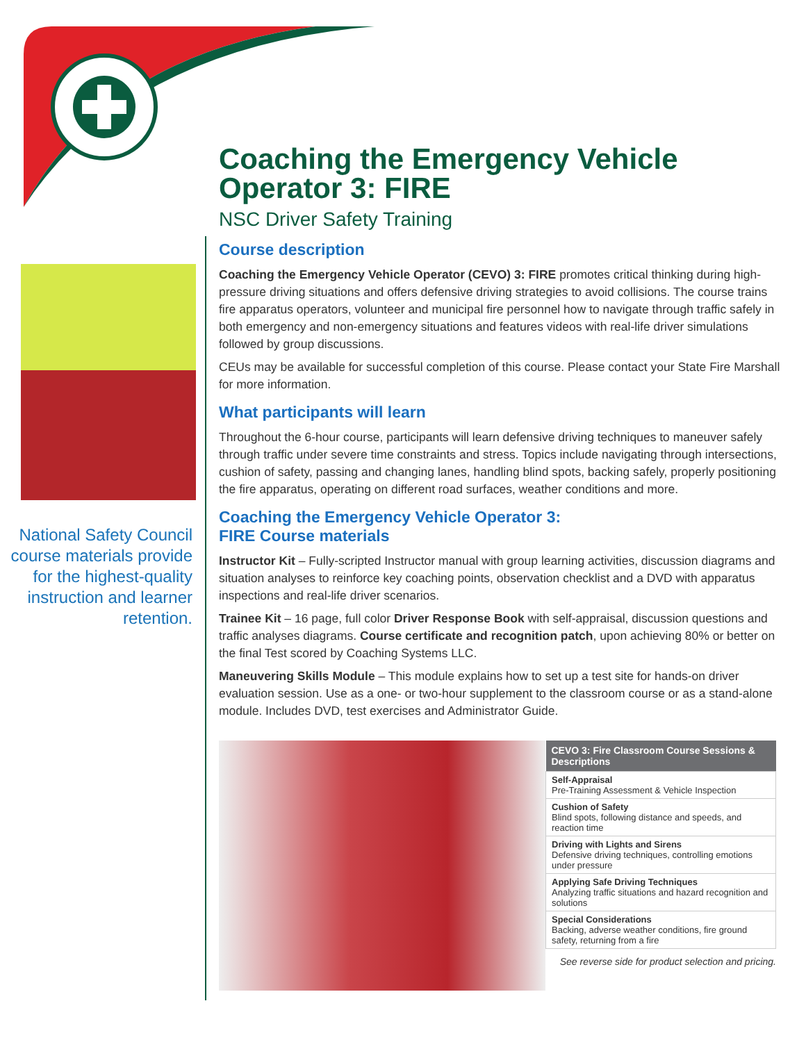National Safety Council course materials provide for the highest-quality instruction and learner retention.
Coaching the Emergency Vehicle Operator 3: FIRE
NSC Driver Safety Training
Course description
Coaching the Emergency Vehicle Operator (CEVO) 3: FIRE promotes critical thinking during high-pressure driving situations and offers defensive driving strategies to avoid collisions. The course trains fire apparatus operators, volunteer and municipal fire personnel how to navigate through traffic safely in both emergency and non-emergency situations and features videos with real-life driver simulations followed by group discussions.
CEUs may be available for successful completion of this course. Please contact your State Fire Marshall for more information.
What participants will learn
Throughout the 6-hour course, participants will learn defensive driving techniques to maneuver safely through traffic under severe time constraints and stress. Topics include navigating through intersections, cushion of safety, passing and changing lanes, handling blind spots, backing safely, properly positioning the fire apparatus, operating on different road surfaces, weather conditions and more.
Coaching the Emergency Vehicle Operator 3:
FIRE Course materials
Instructor Kit – Fully-scripted Instructor manual with group learning activities, discussion diagrams and situation analyses to reinforce key coaching points, observation checklist and a DVD with apparatus inspections and real-life driver scenarios.
Trainee Kit – 16 page, full color Driver Response Book with self-appraisal, discussion questions and traffic analyses diagrams. Course certificate and recognition patch, upon achieving 80% or better on the final Test scored by Coaching Systems LLC.
Maneuvering Skills Module – This module explains how to set up a test site for hands-on driver evaluation session. Use as a one- or two-hour supplement to the classroom course or as a stand-alone module. Includes DVD, test exercises and Administrator Guide.
| CEVO 3: Fire Classroom Course Sessions & Descriptions |
| --- |
| Self-Appraisal Pre-Training Assessment & Vehicle Inspection |
| Cushion of Safety Blind spots, following distance and speeds, and reaction time |
| Driving with Lights and Sirens Defensive driving techniques, controlling emotions under pressure |
| Applying Safe Driving Techniques Analyzing traffic situations and hazard recognition and solutions |
| Special Considerations Backing, adverse weather conditions, fire ground safety, returning from a fire |
See reverse side for product selection and pricing.